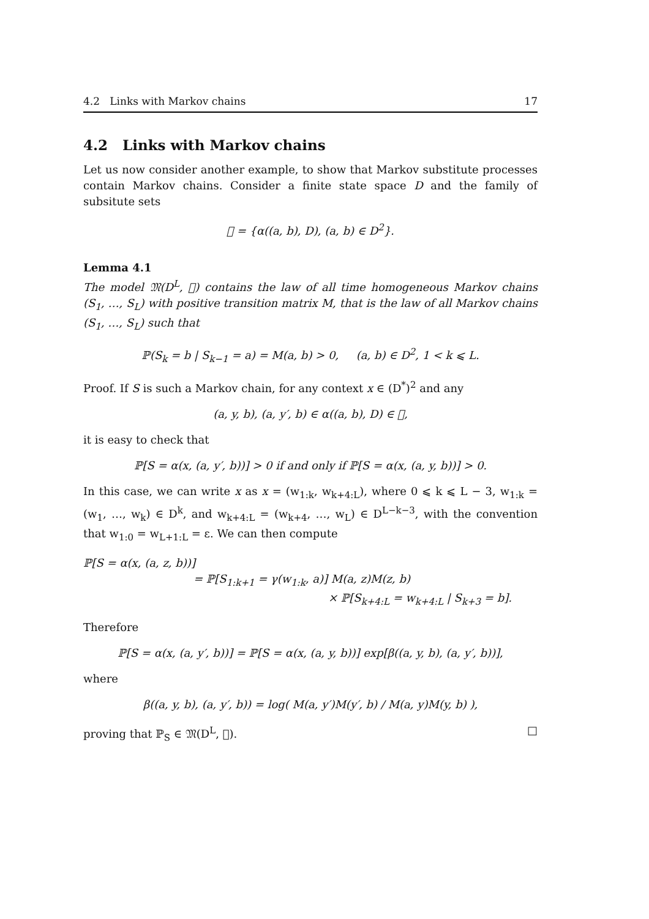4.2 Links with Markov chains 17
4.2 Links with Markov chains
Let us now consider another example, to show that Markov substitute processes contain Markov chains. Consider a finite state space D and the family of subsitute sets
𝒝 = {α((a, b), D), (a, b) ∈ D<sup>2</sup>}.
Lemma 4.1
The model 𝔐(D<sup>L</sup>, 𝒝) contains the law of all time homogeneous Markov chains (S<sub>1</sub>, …, S<sub>L</sub>) with positive transition matrix M, that is the law of all Markov chains (S<sub>1</sub>, …, S<sub>L</sub>) such that
ℙ(S<sub>k</sub> = b | S<sub>k−1</sub> = a) = M(a, b) > 0, (a, b) ∈ D<sup>2</sup>, 1 < k ⩽ L.
Proof. If S is such a Markov chain, for any context x ∈ (D<sup>*</sup>)<sup>2</sup> and any
(a, y, b), (a, y′, b) ∈ α((a, b), D) ∈ 𝒝,
it is easy to check that
ℙ[S = α(x, (a, y′, b))] > 0 if and only if ℙ[S = α(x, (a, y, b))] > 0.
In this case, we can write x as x = (w<sub>1:k</sub>, w<sub>k+4:L</sub>), where 0 ⩽ k ⩽ L − 3, w<sub>1:k</sub> = (w<sub>1</sub>, …, w<sub>k</sub>) ∈ D<sup>k</sup>, and w<sub>k+4:L</sub> = (w<sub>k+4</sub>, …, w<sub>L</sub>) ∈ D<sup>L−k−3</sup>, with the convention that w<sub>1:0</sub> = w<sub>L+1:L</sub> = ε. We can then compute
ℙ[S = α(x, (a, z, b))]
= ℙ[S<sub>1:k+1</sub> = γ(w<sub>1:k</sub>, a)] M(a, z)M(z, b)
× ℙ[S<sub>k+4:L</sub> = w<sub>k+4:L</sub> | S<sub>k+3</sub> = b].
Therefore
ℙ[S = α(x, (a, y′, b))] = ℙ[S = α(x, (a, y, b))] exp[β((a, y, b), (a, y′, b))],
where
β((a, y, b), (a, y′, b)) = log( M(a, y′)M(y′, b) / M(a, y)M(y, b) ),
proving that ℙ<sub>S</sub> ∈ 𝔐(D<sup>L</sup>, 𝒝). □